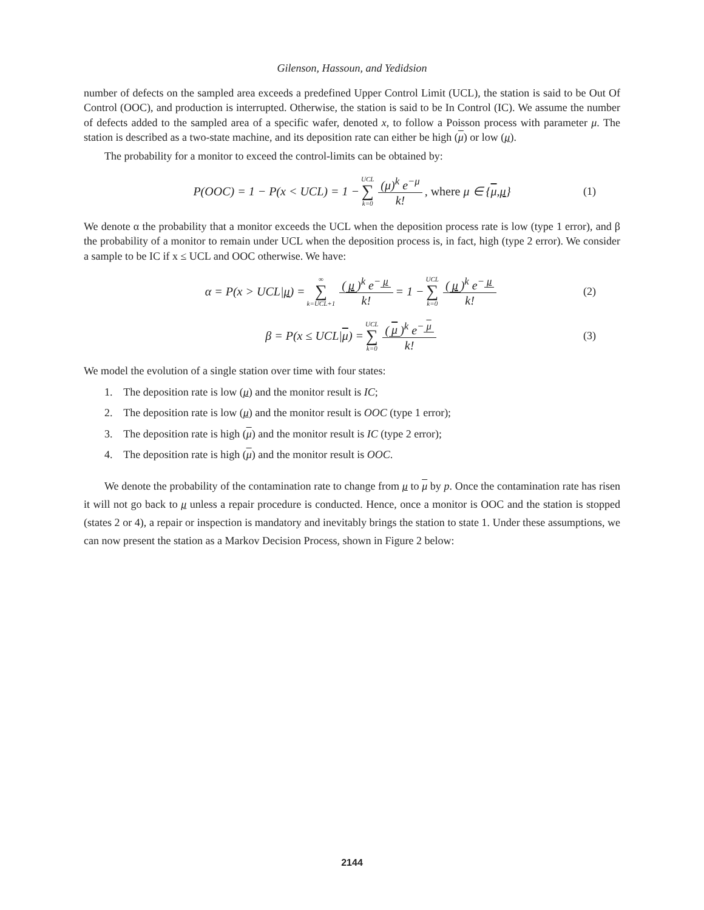Gilenson, Hassoun, and Yedidsion
number of defects on the sampled area exceeds a predefined Upper Control Limit (UCL), the station is said to be Out Of Control (OOC), and production is interrupted. Otherwise, the station is said to be In Control (IC). We assume the number of defects added to the sampled area of a specific wafer, denoted x, to follow a Poisson process with parameter μ. The station is described as a two-state machine, and its deposition rate can either be high (μ) or low (μ).
The probability for a monitor to exceed the control-limits can be obtained by:
P(OOC) = 1 − P(x < UCL) = 1 − UCL ∑ k=0 (μ)<sup>k</sup> e<sup>−μ</sup> k!, where μ ∈ { μ, μ } (1)
We denote α the probability that a monitor exceeds the UCL when the deposition process rate is low (type 1 error), and β the probability of a monitor to remain under UCL when the deposition process is, in fact, high (type 2 error). We consider a sample to be IC if x ≤ UCL and OOC otherwise. We have:
α = P(x > UCL| μ) = ∞ ∑ k=UCL+1 (μ)<sup>k</sup> e<sup>− μ</sup> k! = 1 − UCL ∑ k=0 (μ)<sup>k</sup> e<sup>− μ</sup> k! (2)
β = P(x ≤ UCL| μ) = UCL ∑ k=0 (μ)<sup>k</sup> e<sup>− μ</sup> k! (3)
We model the evolution of a single station over time with four states:
1. The deposition rate is low (μ) and the monitor result is IC;
2. The deposition rate is low (μ) and the monitor result is OOC (type 1 error);
3. The deposition rate is high (μ) and the monitor result is IC (type 2 error);
4. The deposition rate is high (μ) and the monitor result is OOC.
We denote the probability of the contamination rate to change from μ to μ by p. Once the contamination rate has risen it will not go back to μ unless a repair procedure is conducted. Hence, once a monitor is OOC and the station is stopped (states 2 or 4), a repair or inspection is mandatory and inevitably brings the station to state 1. Under these assumptions, we can now present the station as a Markov Decision Process, shown in Figure 2 below:
2144